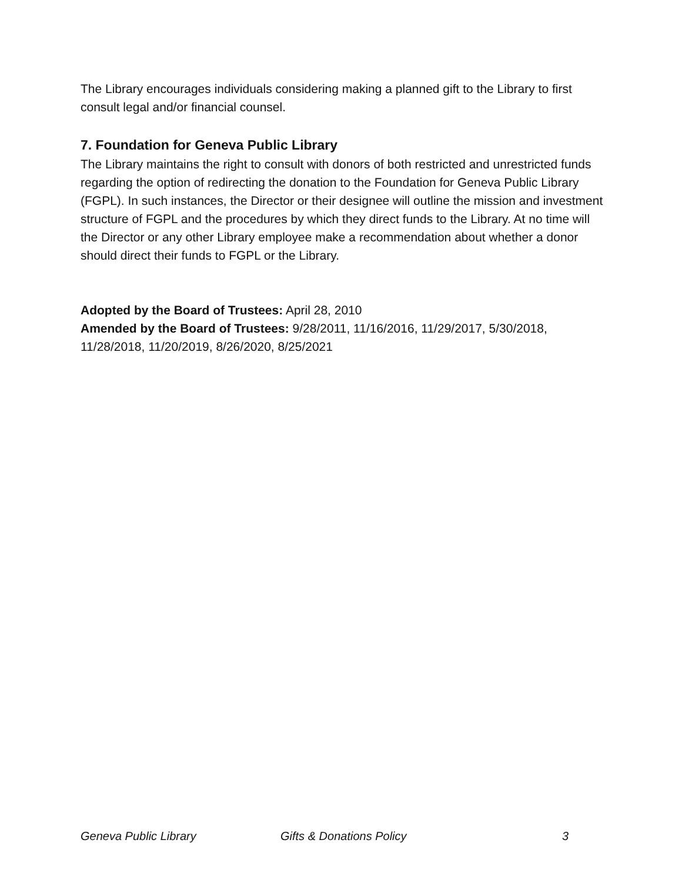The Library encourages individuals considering making a planned gift to the Library to first consult legal and/or financial counsel.
7. Foundation for Geneva Public Library
The Library maintains the right to consult with donors of both restricted and unrestricted funds regarding the option of redirecting the donation to the Foundation for Geneva Public Library (FGPL). In such instances, the Director or their designee will outline the mission and investment structure of FGPL and the procedures by which they direct funds to the Library. At no time will the Director or any other Library employee make a recommendation about whether a donor should direct their funds to FGPL or the Library.
Adopted by the Board of Trustees: April 28, 2010
Amended by the Board of Trustees: 9/28/2011, 11/16/2016, 11/29/2017, 5/30/2018, 11/28/2018, 11/20/2019, 8/26/2020, 8/25/2021
Geneva Public Library Gifts & Donations Policy 3